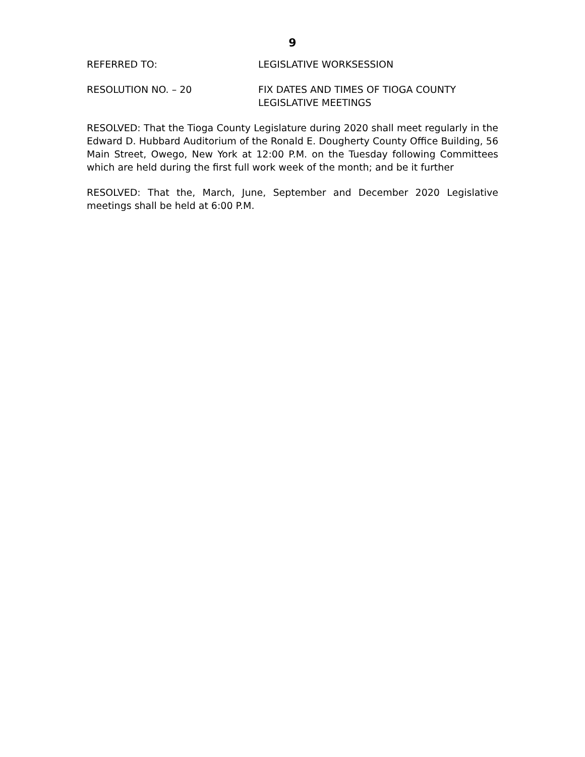9
REFERRED TO: LEGISLATIVE WORKSESSION
RESOLUTION NO. – 20 FIX DATES AND TIMES OF TIOGA COUNTY
LEGISLATIVE MEETINGS
RESOLVED: That the Tioga County Legislature during 2020 shall meet regularly in the Edward D. Hubbard Auditorium of the Ronald E. Dougherty County Office Building, 56 Main Street, Owego, New York at 12:00 P.M. on the Tuesday following Committees which are held during the first full work week of the month; and be it further
RESOLVED: That the, March, June, September and December 2020 Legislative meetings shall be held at 6:00 P.M.